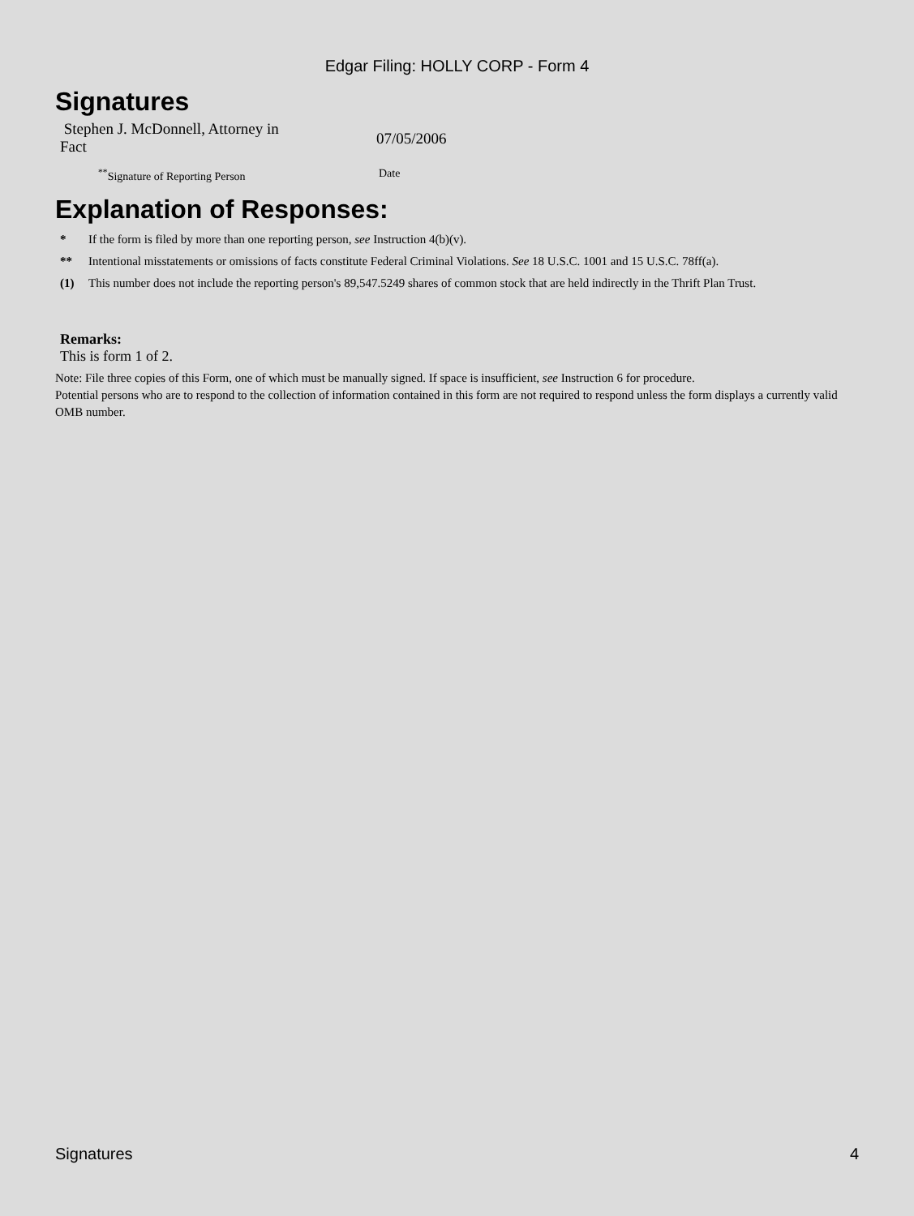Edgar Filing: HOLLY CORP - Form 4
Signatures
Stephen J. McDonnell, Attorney in Fact
07/05/2006
<sup>**</sup> Signature of Reporting Person Date
Explanation of Responses:
* If the form is filed by more than one reporting person, see Instruction 4(b)(v).
** Intentional misstatements or omissions of facts constitute Federal Criminal Violations. See 18 U.S.C. 1001 and 15 U.S.C. 78ff(a).
(1) This number does not include the reporting person's 89,547.5249 shares of common stock that are held indirectly in the Thrift Plan Trust.
Remarks:
This is form 1 of 2.
Note: File three copies of this Form, one of which must be manually signed. If space is insufficient, see Instruction 6 for procedure.
Potential persons who are to respond to the collection of information contained in this form are not required to respond unless the form displays a currently valid OMB number.
Signatures 4